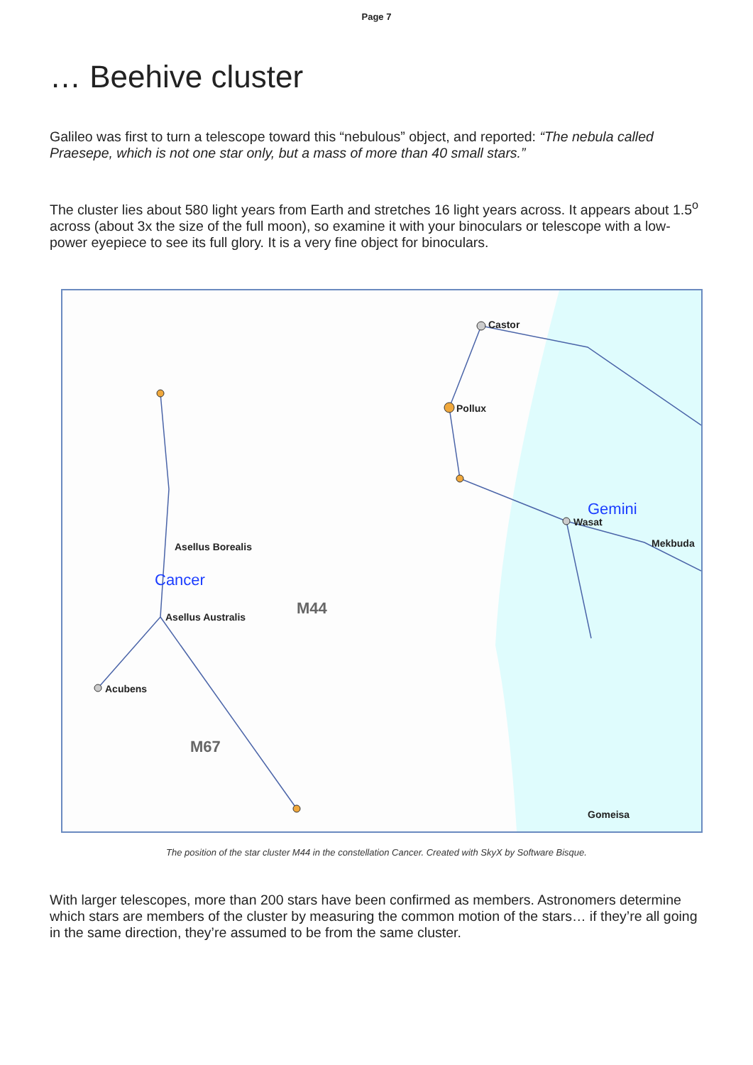Page 7
… Beehive cluster
Galileo was first to turn a telescope toward this “nebulous” object, and reported: “The nebula called Praesepe, which is not one star only, but a mass of more than 40 small stars.”
The cluster lies about 580 light years from Earth and stretches 16 light years across. It appears about 1.5<sup>o</sup> across (about 3x the size of the full moon), so examine it with your binoculars or telescope with a low-power eyepiece to see its full glory. It is a very fine object for binoculars.
Castor
Pollux
Wasat
Mekbuda
Gomeisa
Asellus Borealis
Asellus Australis
Acubens
Gemini
Cancer
M44
M67
The position of the star cluster M44 in the constellation Cancer. Created with SkyX by Software Bisque.
With larger telescopes, more than 200 stars have been confirmed as members. Astronomers determine which stars are members of the cluster by measuring the common motion of the stars… if they’re all going in the same direction, they’re assumed to be from the same cluster.